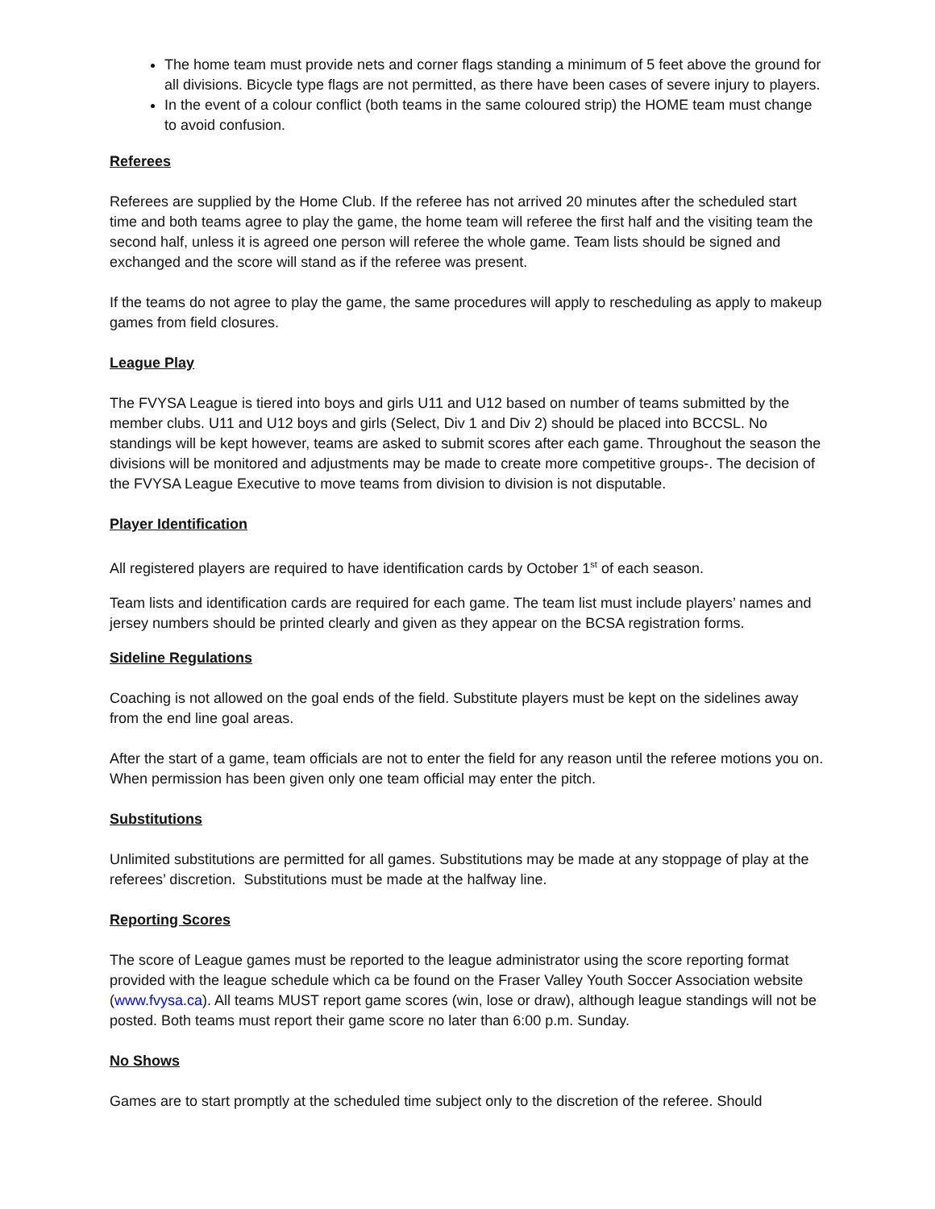The home team must provide nets and corner flags standing a minimum of 5 feet above the ground for all divisions. Bicycle type flags are not permitted, as there have been cases of severe injury to players.
In the event of a colour conflict (both teams in the same coloured strip) the HOME team must change to avoid confusion.
Referees
Referees are supplied by the Home Club. If the referee has not arrived 20 minutes after the scheduled start time and both teams agree to play the game, the home team will referee the first half and the visiting team the second half, unless it is agreed one person will referee the whole game. Team lists should be signed and exchanged and the score will stand as if the referee was present.
If the teams do not agree to play the game, the same procedures will apply to rescheduling as apply to makeup games from field closures.
League Play
The FVYSA League is tiered into boys and girls U11 and U12 based on number of teams submitted by the member clubs. U11 and U12 boys and girls (Select, Div 1 and Div 2) should be placed into BCCSL. No standings will be kept however, teams are asked to submit scores after each game. Throughout the season the divisions will be monitored and adjustments may be made to create more competitive groups-. The decision of the FVYSA League Executive to move teams from division to division is not disputable.
Player Identification
All registered players are required to have identification cards by October 1<sup>st</sup> of each season.
Team lists and identification cards are required for each game. The team list must include players’ names and jersey numbers should be printed clearly and given as they appear on the BCSA registration forms.
Sideline Regulations
Coaching is not allowed on the goal ends of the field. Substitute players must be kept on the sidelines away from the end line goal areas.
After the start of a game, team officials are not to enter the field for any reason until the referee motions you on. When permission has been given only one team official may enter the pitch.
Substitutions
Unlimited substitutions are permitted for all games. Substitutions may be made at any stoppage of play at the referees’ discretion. Substitutions must be made at the halfway line.
Reporting Scores
The score of League games must be reported to the league administrator using the score reporting format provided with the league schedule which ca be found on the Fraser Valley Youth Soccer Association website (www.fvysa.ca). All teams MUST report game scores (win, lose or draw), although league standings will not be posted. Both teams must report their game score no later than 6:00 p.m. Sunday.
No Shows
Games are to start promptly at the scheduled time subject only to the discretion of the referee. Should